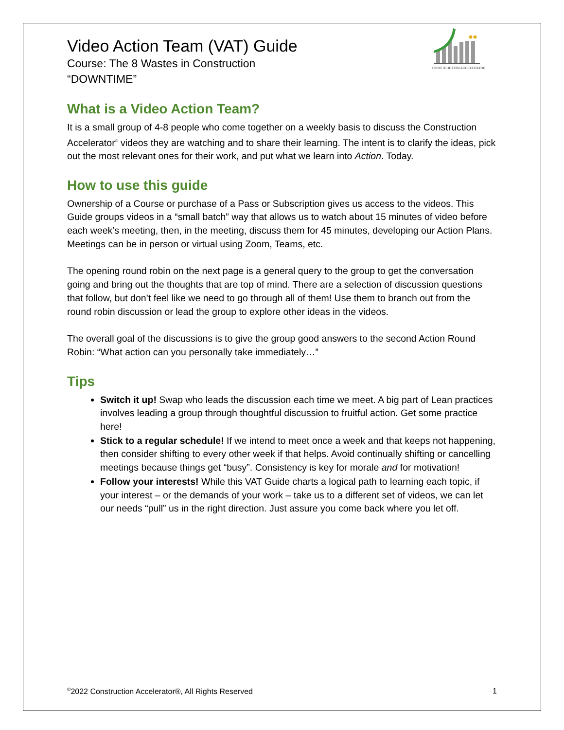CONSTRUCTION ACCELERATOR
Video Action Team (VAT) Guide
Course: The 8 Wastes in Construction
“DOWNTIME”
What is a Video Action Team?
It is a small group of 4-8 people who come together on a weekly basis to discuss the Construction Accelerator<sup>®</sup> videos they are watching and to share their learning. The intent is to clarify the ideas, pick out the most relevant ones for their work, and put what we learn into Action. Today.
How to use this guide
Ownership of a Course or purchase of a Pass or Subscription gives us access to the videos. This Guide groups videos in a “small batch” way that allows us to watch about 15 minutes of video before each week’s meeting, then, in the meeting, discuss them for 45 minutes, developing our Action Plans. Meetings can be in person or virtual using Zoom, Teams, etc.
The opening round robin on the next page is a general query to the group to get the conversation going and bring out the thoughts that are top of mind. There are a selection of discussion questions that follow, but don’t feel like we need to go through all of them! Use them to branch out from the round robin discussion or lead the group to explore other ideas in the videos.
The overall goal of the discussions is to give the group good answers to the second Action Round Robin: “What action can you personally take immediately…”
Tips
Switch it up! Swap who leads the discussion each time we meet. A big part of Lean practices involves leading a group through thoughtful discussion to fruitful action. Get some practice here!
Stick to a regular schedule! If we intend to meet once a week and that keeps not happening, then consider shifting to every other week if that helps. Avoid continually shifting or cancelling meetings because things get “busy”. Consistency is key for morale and for motivation!
Follow your interests! While this VAT Guide charts a logical path to learning each topic, if your interest – or the demands of your work – take us to a different set of videos, we can let our needs “pull” us in the right direction. Just assure you come back where you let off.
<sup>©</sup>2022 Construction Accelerator®, All Rights Reserved 1